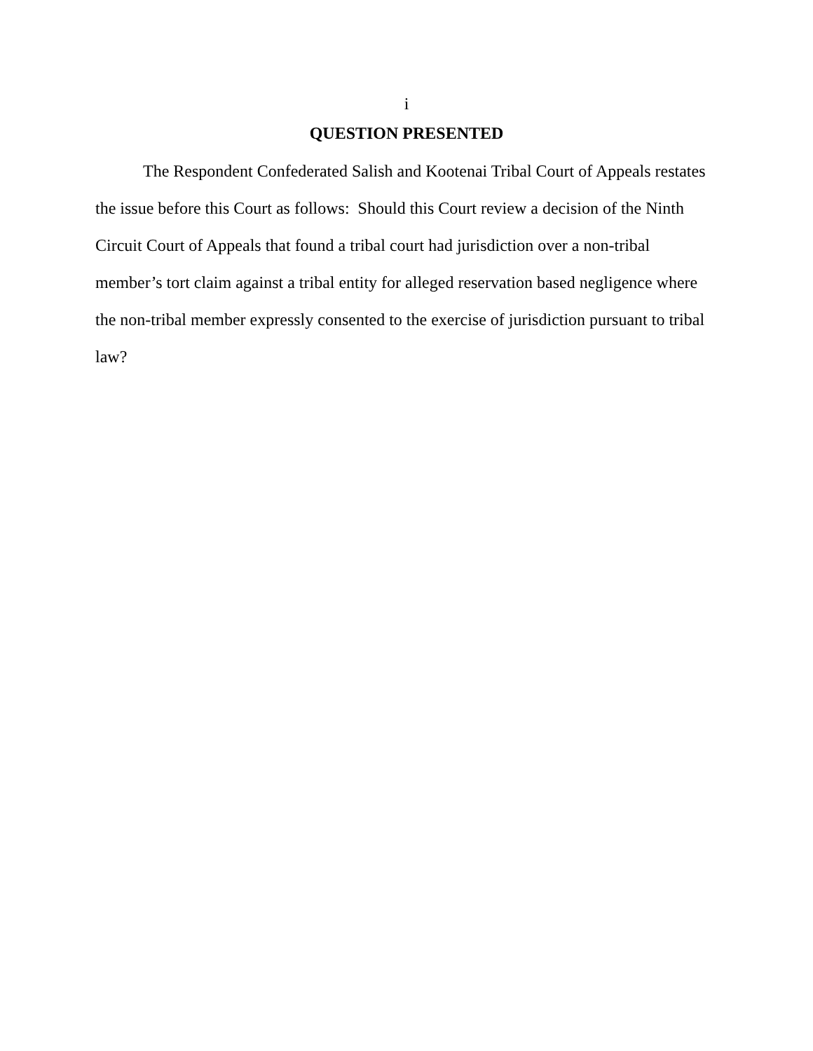i
QUESTION PRESENTED
The Respondent Confederated Salish and Kootenai Tribal Court of Appeals restates the issue before this Court as follows: Should this Court review a decision of the Ninth Circuit Court of Appeals that found a tribal court had jurisdiction over a non-tribal member’s tort claim against a tribal entity for alleged reservation based negligence where the non-tribal member expressly consented to the exercise of jurisdiction pursuant to tribal law?